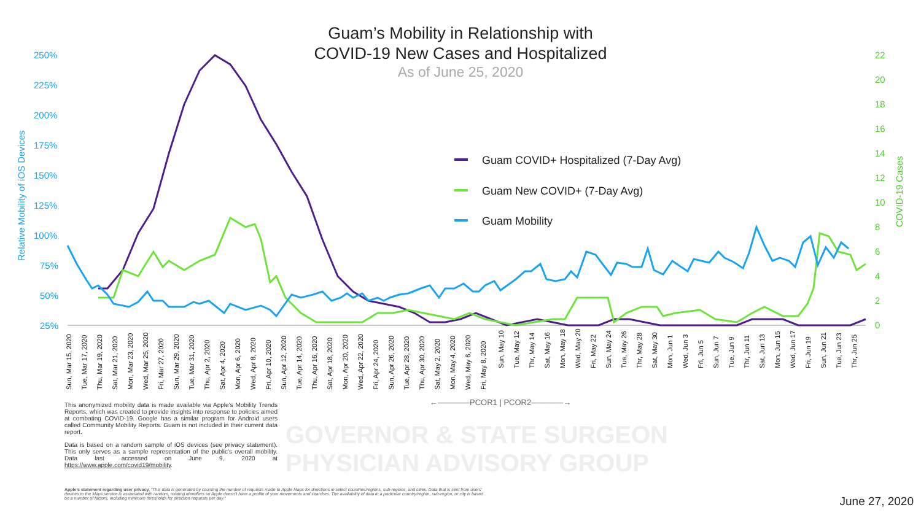Guam’s Mobility in Relationship with
COVID-19 New Cases and Hospitalized
As of June 25, 2020
250%
225%
200%
175%
150%
125%
100%
75%
50%
25%
Relative Mobility of iOS Devices
22
20
18
16
14
12
10
8
6
4
2
0
COVID-19 Cases
Guam COVID+ Hospitalized (7-Day Avg)
Guam New COVID+ (7-Day Avg)
Guam Mobility
Sun, Mar 15, 2020
Tue, Mar 17, 2020
Thu, Mar 19, 2020
Sat, Mar 21, 2020
Mon, Mar 23, 2020
Wed, Mar 25, 2020
Fri, Mar 27, 2020
Sun, Mar 29, 2020
Tue, Mar 31, 2020
Thu, Apr 2, 2020
Sat, Apr 4, 2020
Mon, Apr 6, 2020
Wed, Apr 8, 2020
Fri, Apr 10, 2020
Sun, Apr 12, 2020
Tue, Apr 14, 2020
Thu, Apr 16, 2020
Sat, Apr 18, 2020
Mon, Apr 20, 2020
Wed, Apr 22, 2020
Fri, Apr 24, 2020
Sun, Apr 26, 2020
Tue, Apr 28, 2020
Thu, Apr 30, 2020
Sat, May 2, 2020
Mon, May 4, 2020
Wed, May 6, 2020
Fri, May 8, 2020
Sun, May 10
Tue, May 12
Thr, May 14
Sat, May 16
Mon, May 18
Wed, May 20
Fri, May 22
Sun, May 24
Tue, May 26
Thr, May 28
Sat, May 30
Mon, Jun 1
Wed, Jun 3
Fri, Jun 5
Sun, Jun 7
Tue, Jun 9
Thr, Jun 11
Sat, Jun 13
Mon, Jun 15
Wed, Jun 17
Fri, Jun 19
Sun, Jun 21
Tue, Jun 23
Thr, Jun 25
←————PCOR1 | PCOR2————→
GOVERNOR & STATE SURGEON
PHYSICIAN ADVISORY GROUP
This anonymized mobility data is made available via Apple's Mobility Trends Reports, which was created to provide insights into response to policies aimed at combating COVID-19. Google has a similar program for Android users called Community Mobility Reports. Guam is not included in their current data report.
Data is based on a random sample of iOS devices (see privacy statement). This only serves as a sample representation of the public's overall mobility. Data last accessed on June 9, 2020 at https://www.apple.com/covid19/mobility.
Apple's statement regarding user privacy, "This data is generated by counting the number of requests made to Apple Maps for directions in select countries/regions, sub-regions, and cities. Data that is sent from users' devices to the Maps service is associated with random, rotating identifiers so Apple doesn't have a profile of your movements and searches. The availability of data in a particular country/region, sub-region, or city is based on a number of factors, including minimum thresholds for direction requests per day."
June 27, 2020